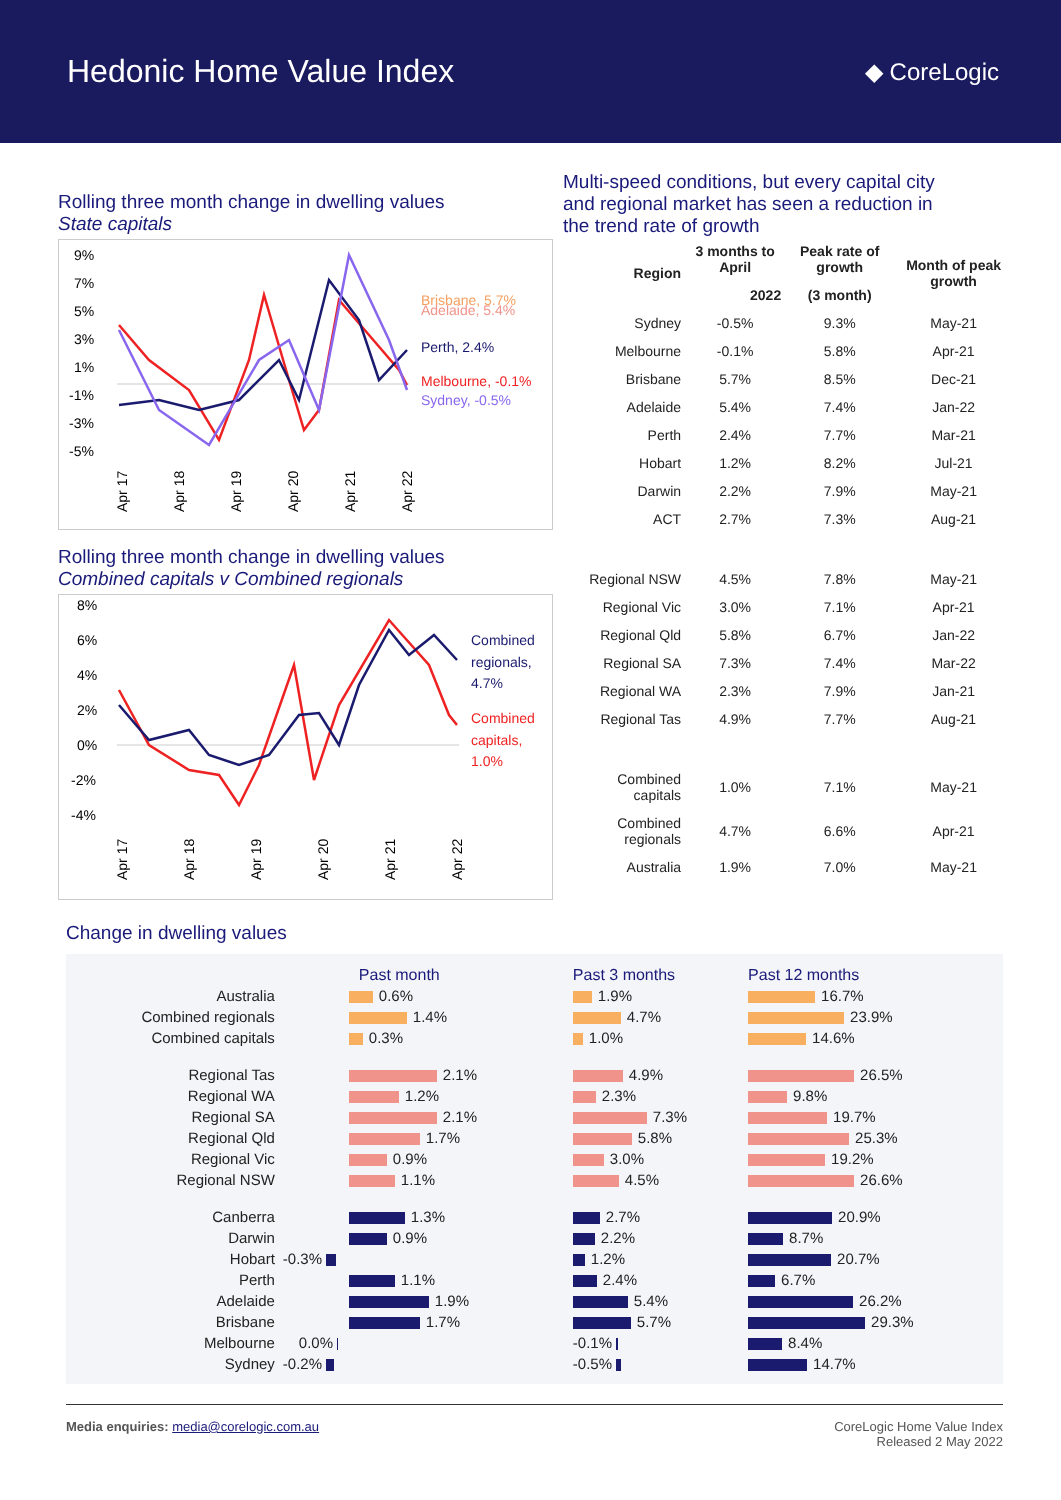Hedonic Home Value Index
◆ CoreLogic
Rolling three month change in dwelling values
State capitals
9%
7%
5%
3%
1%
-1%
-3%
-5%
Brisbane, 5.7%
Adelaide, 5.4%
Perth, 2.4%
Melbourne, -0.1%
Sydney, -0.5%
Apr 17
Apr 18
Apr 19
Apr 20
Apr 21
Apr 22
Rolling three month change in dwelling values
Combined capitals v Combined regionals
8%
6%
4%
2%
0%
-2%
-4%
Combined
regionals,
4.7%
Combined
capitals,
1.0%
Apr 17
Apr 18
Apr 19
Apr 20
Apr 21
Apr 22
Multi-speed conditions, but every capital city
and regional market has seen a reduction in
the trend rate of growth
| Region | 3 months to April | Peak rate of growth | Month of peak growth |
| --- | --- | --- | --- |
| | 2022 | (3 month) | |
| Sydney | -0.5% | 9.3% | May-21 |
| Melbourne | -0.1% | 5.8% | Apr-21 |
| Brisbane | 5.7% | 8.5% | Dec-21 |
| Adelaide | 5.4% | 7.4% | Jan-22 |
| Perth | 2.4% | 7.7% | Mar-21 |
| Hobart | 1.2% | 8.2% | Jul-21 |
| Darwin | 2.2% | 7.9% | May-21 |
| ACT | 2.7% | 7.3% | Aug-21 |
| Regional NSW | 4.5% | 7.8% | May-21 |
| Regional Vic | 3.0% | 7.1% | Apr-21 |
| Regional Qld | 5.8% | 6.7% | Jan-22 |
| Regional SA | 7.3% | 7.4% | Mar-22 |
| Regional WA | 2.3% | 7.9% | Jan-21 |
| Regional Tas | 4.9% | 7.7% | Aug-21 |
| Combined capitals | 1.0% | 7.1% | May-21 |
| Combined regionals | 4.7% | 6.6% | Apr-21 |
| Australia | 1.9% | 7.0% | May-21 |
Change in dwelling values
| | Past month | Past 3 months | Past 12 months |
| Australia | 0.6% | 1.9% | 16.7% |
| Combined regionals | 1.4% | 4.7% | 23.9% |
| Combined capitals | 0.3% | 1.0% | 14.6% |
| Regional Tas | 2.1% | 4.9% | 26.5% |
| Regional WA | 1.2% | 2.3% | 9.8% |
| Regional SA | 2.1% | 7.3% | 19.7% |
| Regional Qld | 1.7% | 5.8% | 25.3% |
| Regional Vic | 0.9% | 3.0% | 19.2% |
| Regional NSW | 1.1% | 4.5% | 26.6% |
| Canberra | 1.3% | 2.7% | 20.9% |
| Darwin | 0.9% | 2.2% | 8.7% |
| Hobart | -0.3% | 1.2% | 20.7% |
| Perth | 1.1% | 2.4% | 6.7% |
| Adelaide | 1.9% | 5.4% | 26.2% |
| Brisbane | 1.7% | 5.7% | 29.3% |
| Melbourne | 0.0% | -0.1% | 8.4% |
| Sydney | -0.2% | -0.5% | 14.7% |
Media enquiries: media@corelogic.com.au
CoreLogic Home Value Index
Released 2 May 2022